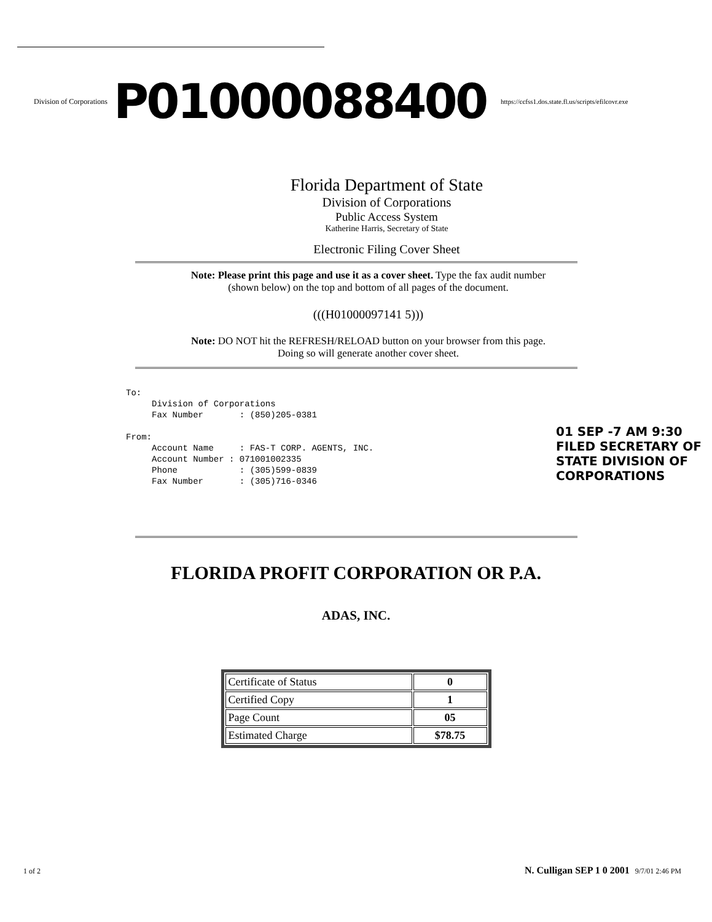Division of Corporations
P01000088400
https://ccfss1.dos.state.fl.us/scripts/efilcovr.exe
Florida Department of State
Division of Corporations
Public Access System
Katherine Harris, Secretary of State
Electronic Filing Cover Sheet
Note: Please print this page and use it as a cover sheet. Type the fax audit number
(shown below) on the top and bottom of all pages of the document.
(((H01000097141 5)))
Note: DO NOT hit the REFRESH/RELOAD button on your browser from this page.
Doing so will generate another cover sheet.
To: Division of Corporations Fax Number : (850)205-0381 From: Account Name : FAS-T CORP. AGENTS, INC. Account Number : 071001002335 Phone : (305)599-0839 Fax Number : (305)716-0346
01 SEP -7 AM 9:30 FILED SECRETARY OF STATE DIVISION OF CORPORATIONS
FLORIDA PROFIT CORPORATION OR P.A.
ADAS, INC.
| Certificate of Status | 0 |
| Certified Copy | 1 |
| Page Count | 05 |
| Estimated Charge | $78.75 |
1 of 2 N. Culligan SEP 1 0 2001 9/7/01 2:46 PM